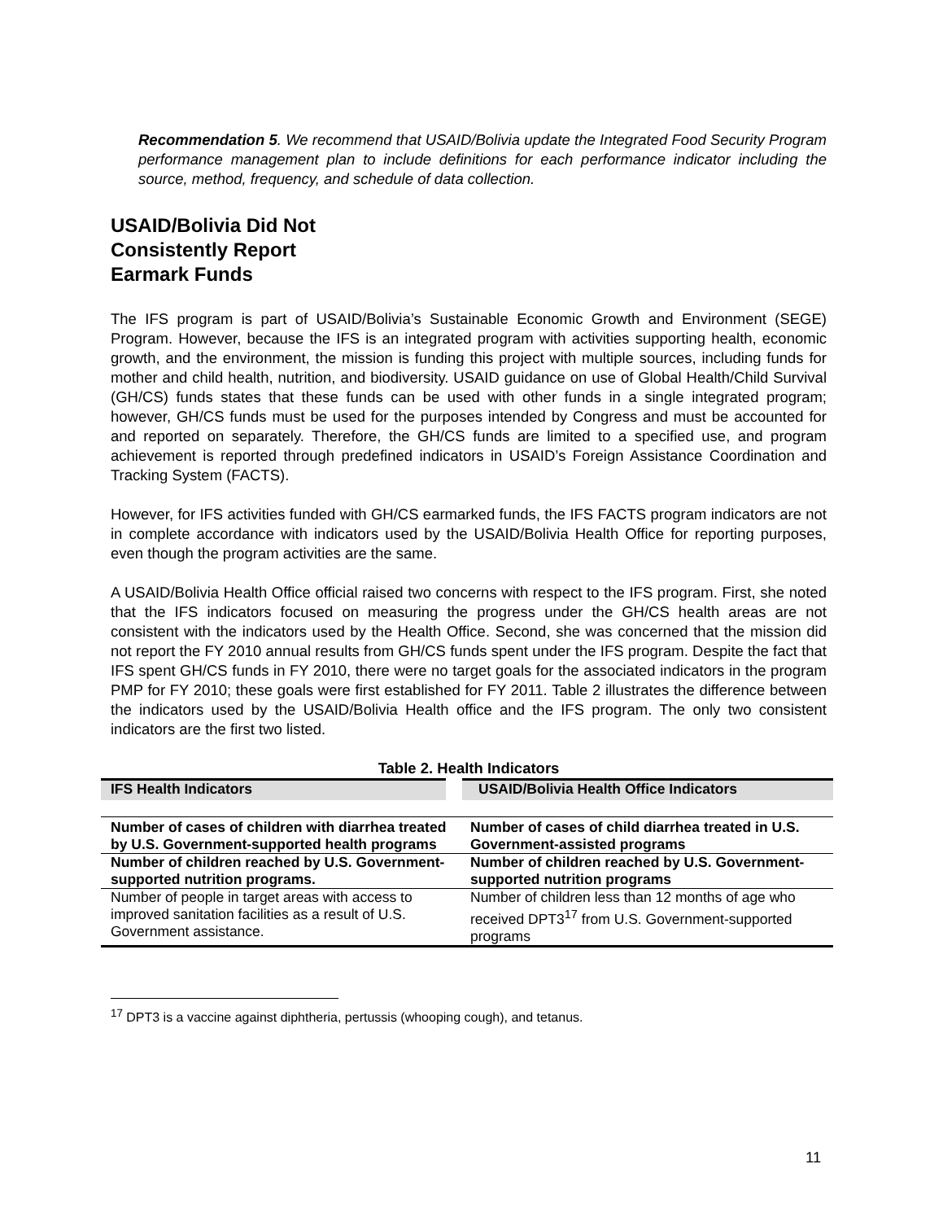Recommendation 5. We recommend that USAID/Bolivia update the Integrated Food Security Program performance management plan to include definitions for each performance indicator including the source, method, frequency, and schedule of data collection.
USAID/Bolivia Did Not
Consistently Report
Earmark Funds
The IFS program is part of USAID/Bolivia’s Sustainable Economic Growth and Environment (SEGE) Program. However, because the IFS is an integrated program with activities supporting health, economic growth, and the environment, the mission is funding this project with multiple sources, including funds for mother and child health, nutrition, and biodiversity. USAID guidance on use of Global Health/Child Survival (GH/CS) funds states that these funds can be used with other funds in a single integrated program; however, GH/CS funds must be used for the purposes intended by Congress and must be accounted for and reported on separately. Therefore, the GH/CS funds are limited to a specified use, and program achievement is reported through predefined indicators in USAID’s Foreign Assistance Coordination and Tracking System (FACTS).
However, for IFS activities funded with GH/CS earmarked funds, the IFS FACTS program indicators are not in complete accordance with indicators used by the USAID/Bolivia Health Office for reporting purposes, even though the program activities are the same.
A USAID/Bolivia Health Office official raised two concerns with respect to the IFS program. First, she noted that the IFS indicators focused on measuring the progress under the GH/CS health areas are not consistent with the indicators used by the Health Office. Second, she was concerned that the mission did not report the FY 2010 annual results from GH/CS funds spent under the IFS program. Despite the fact that IFS spent GH/CS funds in FY 2010, there were no target goals for the associated indicators in the program PMP for FY 2010; these goals were first established for FY 2011. Table 2 illustrates the difference between the indicators used by the USAID/Bolivia Health office and the IFS program. The only two consistent indicators are the first two listed.
Table 2. Health Indicators
| IFS Health Indicators | USAID/Bolivia Health Office Indicators |
| --- | --- |
| Number of cases of children with diarrhea treated by U.S. Government-supported health programs | Number of cases of child diarrhea treated in U.S. Government-assisted programs |
| Number of children reached by U.S. Government-supported nutrition programs. | Number of children reached by U.S. Government-supported nutrition programs |
| Number of people in target areas with access to improved sanitation facilities as a result of U.S. Government assistance. | Number of children less than 12 months of age who received DPT3<sup>17</sup> from U.S. Government-supported programs |
<sup>17</sup> DPT3 is a vaccine against diphtheria, pertussis (whooping cough), and tetanus.
11